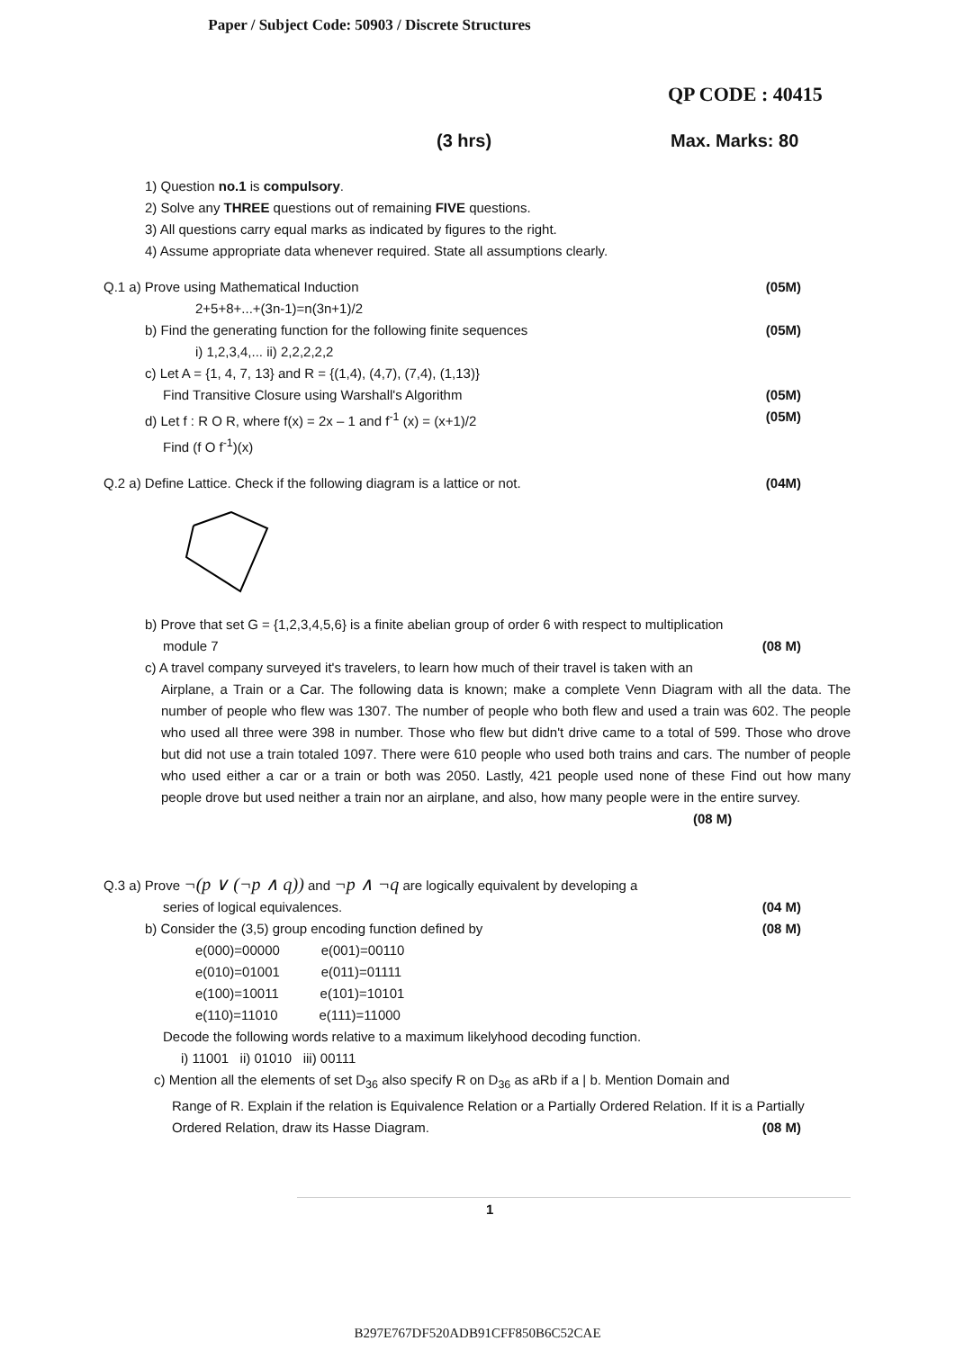Paper / Subject Code: 50903 / Discrete Structures
QP CODE : 40415
(3 hrs) Max. Marks: 80
1) Question no.1 is compulsory.
2) Solve any THREE questions out of remaining FIVE questions.
3) All questions carry equal marks as indicated by figures to the right.
4) Assume appropriate data whenever required. State all assumptions clearly.
Q.1 a) Prove using Mathematical Induction (05M)
2+5+8+...+(3n-1)=n(3n+1)/2
b) Find the generating function for the following finite sequences (05M)
i) 1,2,3,4,... ii) 2,2,2,2,2
c) Let A = {1, 4, 7, 13} and R = {(1,4), (4,7), (7,4), (1,13)}
Find Transitive Closure using Warshall's Algorithm (05M)
d) Let f : R O R, where f(x) = 2x – 1 and f<sup>-1</sup> (x) = (x+1)/2 (05M)
Find (f O f<sup>-1</sup>)(x)
Q.2 a) Define Lattice. Check if the following diagram is a lattice or not. (04M)
b) Prove that set G = {1,2,3,4,5,6} is a finite abelian group of order 6 with respect to multiplication
module 7 (08 M)
c) A travel company surveyed it's travelers, to learn how much of their travel is taken with an
Airplane, a Train or a Car. The following data is known; make a complete Venn Diagram with all the data. The number of people who flew was 1307. The number of people who both flew and used a train was 602. The people who used all three were 398 in number. Those who flew but didn't drive came to a total of 599. Those who drove but did not use a train totaled 1097. There were 610 people who used both trains and cars. The number of people who used either a car or a train or both was 2050. Lastly, 421 people used none of these Find out how many people drove but used neither a train nor an airplane, and also, how many people were in the entire survey.
(08 M)
Q.3 a) Prove ¬(p ∨ (¬p ∧ q)) and ¬p ∧ ¬q are logically equivalent by developing a
series of logical equivalences. (04 M)
b) Consider the (3,5) group encoding function defined by (08 M)
e(000)=00000 e(001)=00110
e(010)=01001 e(011)=01111
e(100)=10011 e(101)=10101
e(110)=11010 e(111)=11000
Decode the following words relative to a maximum likelyhood decoding function.
i) 11001 ii) 01010 iii) 00111
c) Mention all the elements of set D<sub>36</sub> also specify R on D<sub>36</sub> as aRb if a | b. Mention Domain and
Range of R. Explain if the relation is Equivalence Relation or a Partially Ordered Relation. If it is a Partially Ordered Relation, draw its Hasse Diagram. (08 M)
1
B297E767DF520ADB91CFF850B6C52CAE